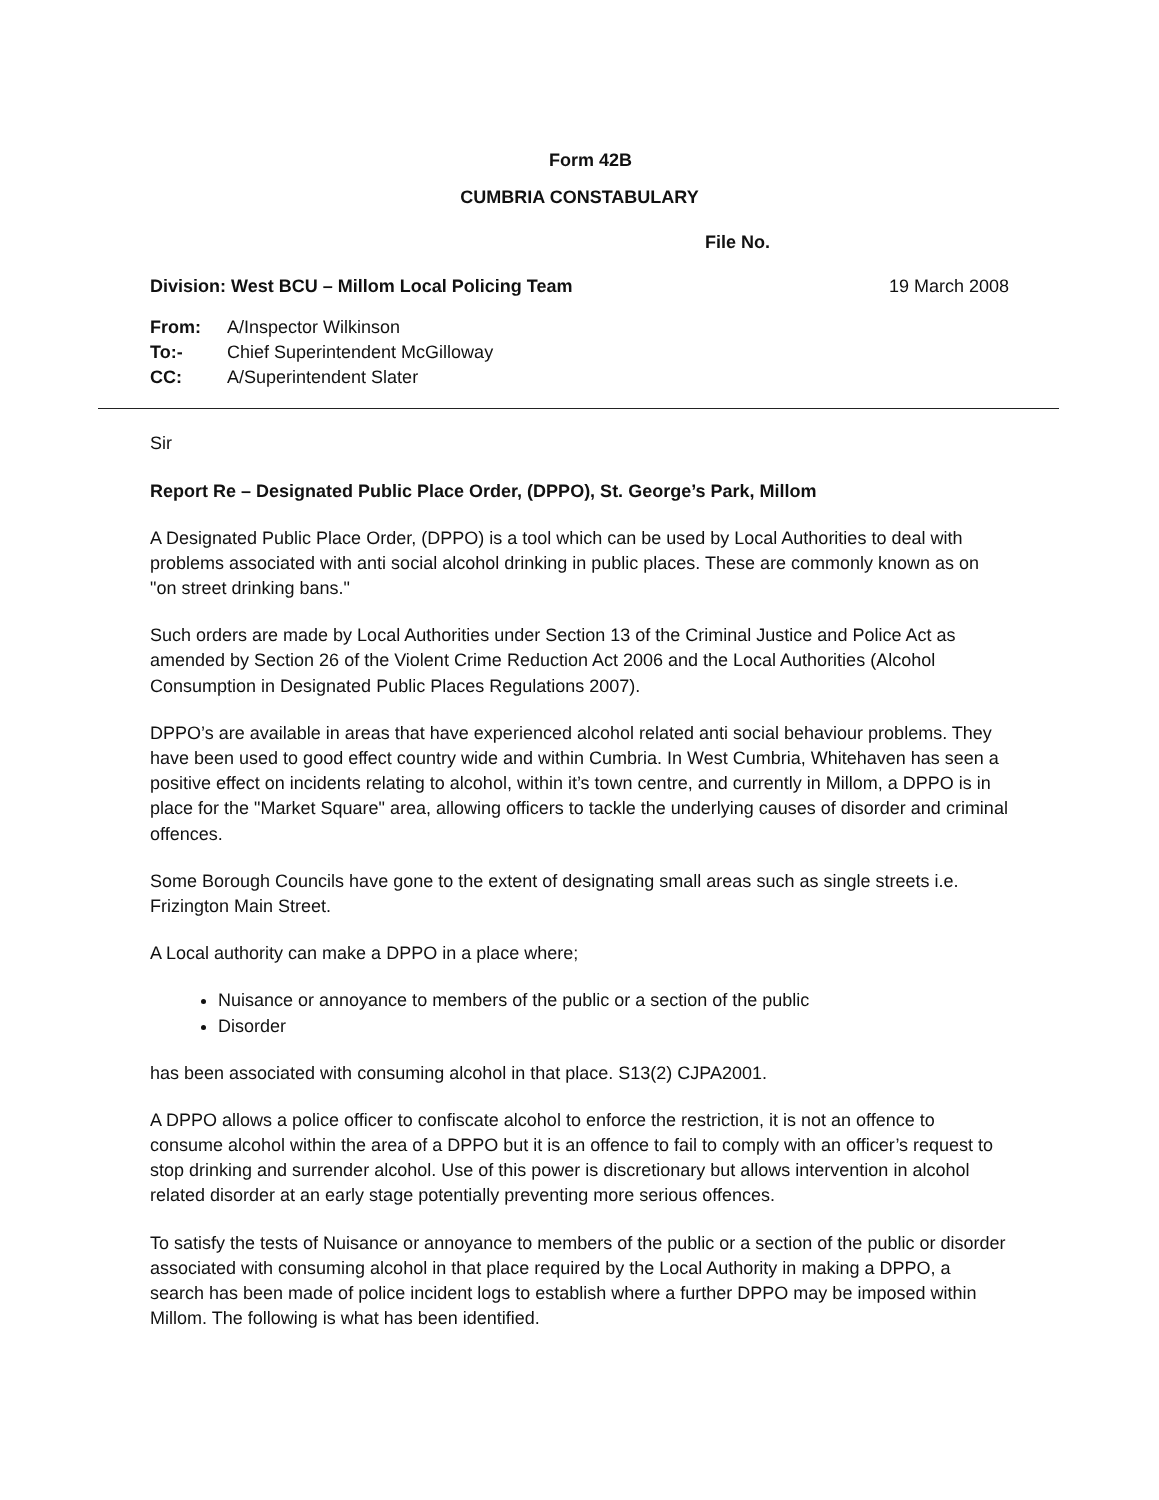Form 42B
CUMBRIA CONSTABULARY
File No.
Division: West BCU – Millom Local Policing Team 19 March 2008
| From: | A/Inspector Wilkinson |
| To:- | Chief Superintendent McGilloway |
| CC: | A/Superintendent Slater |
Sir
Report Re – Designated Public Place Order, (DPPO), St. George’s Park, Millom
A Designated Public Place Order, (DPPO) is a tool which can be used by Local Authorities to deal with problems associated with anti social alcohol drinking in public places. These are commonly known as on "on street drinking bans."
Such orders are made by Local Authorities under Section 13 of the Criminal Justice and Police Act as amended by Section 26 of the Violent Crime Reduction Act 2006 and the Local Authorities (Alcohol Consumption in Designated Public Places Regulations 2007).
DPPO’s are available in areas that have experienced alcohol related anti social behaviour problems. They have been used to good effect country wide and within Cumbria. In West Cumbria, Whitehaven has seen a positive effect on incidents relating to alcohol, within it’s town centre, and currently in Millom, a DPPO is in place for the "Market Square" area, allowing officers to tackle the underlying causes of disorder and criminal offences.
Some Borough Councils have gone to the extent of designating small areas such as single streets i.e. Frizington Main Street.
A Local authority can make a DPPO in a place where;
Nuisance or annoyance to members of the public or a section of the public
Disorder
has been associated with consuming alcohol in that place. S13(2) CJPA2001.
A DPPO allows a police officer to confiscate alcohol to enforce the restriction, it is not an offence to consume alcohol within the area of a DPPO but it is an offence to fail to comply with an officer’s request to stop drinking and surrender alcohol. Use of this power is discretionary but allows intervention in alcohol related disorder at an early stage potentially preventing more serious offences.
To satisfy the tests of Nuisance or annoyance to members of the public or a section of the public or disorder associated with consuming alcohol in that place required by the Local Authority in making a DPPO, a search has been made of police incident logs to establish where a further DPPO may be imposed within Millom. The following is what has been identified.